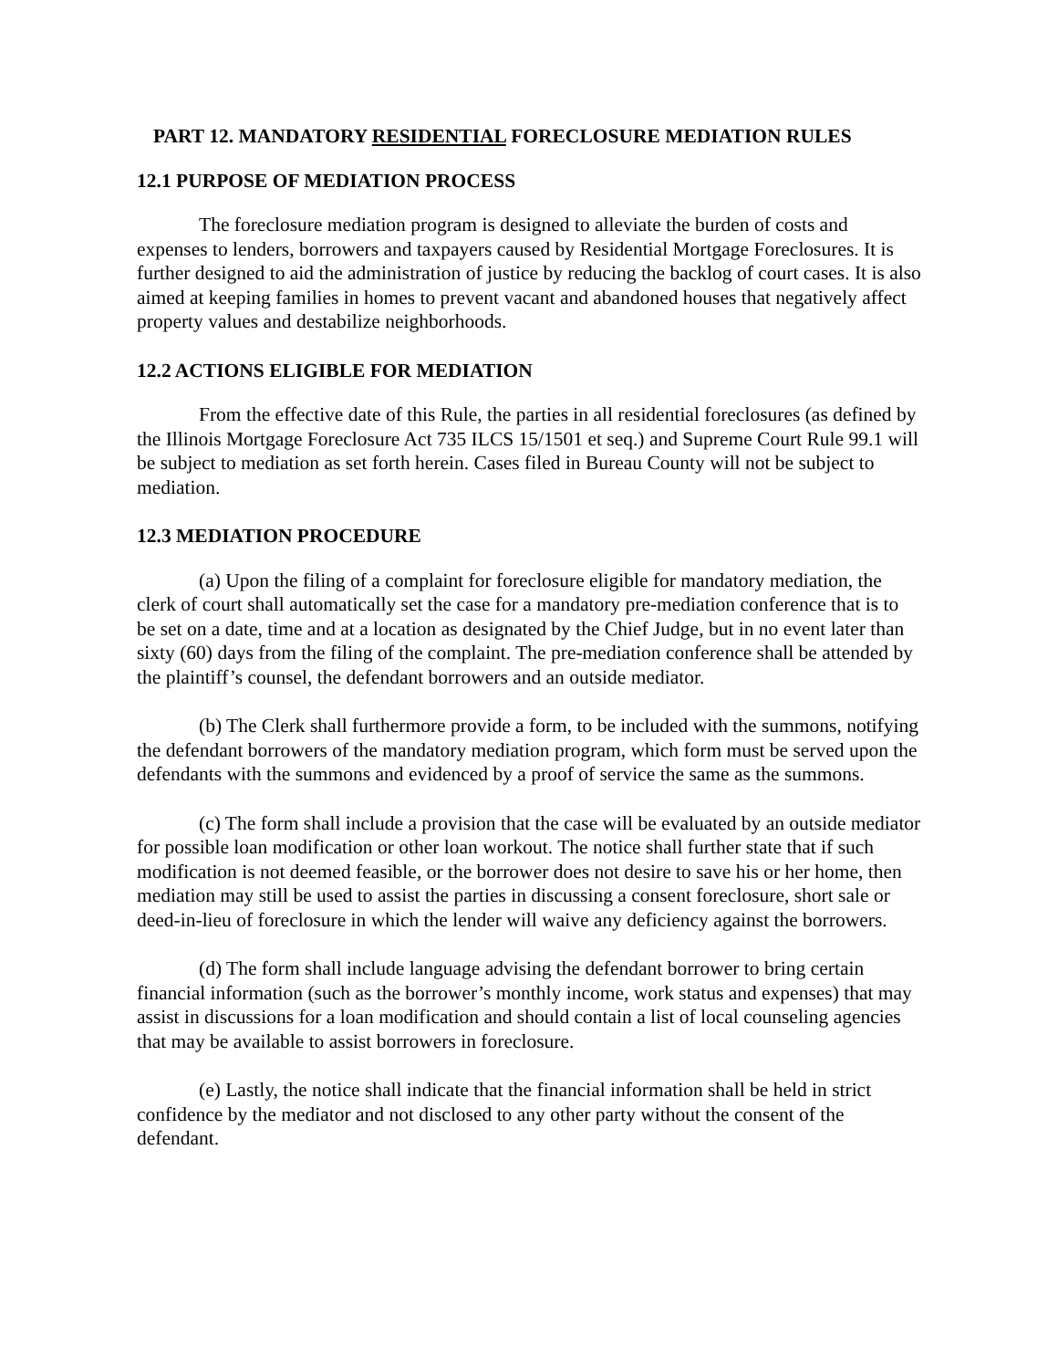PART 12. MANDATORY RESIDENTIAL FORECLOSURE MEDIATION RULES
12.1 PURPOSE OF MEDIATION PROCESS
The foreclosure mediation program is designed to alleviate the burden of costs and expenses to lenders, borrowers and taxpayers caused by Residential Mortgage Foreclosures. It is further designed to aid the administration of justice by reducing the backlog of court cases. It is also aimed at keeping families in homes to prevent vacant and abandoned houses that negatively affect property values and destabilize neighborhoods.
12.2 ACTIONS ELIGIBLE FOR MEDIATION
From the effective date of this Rule, the parties in all residential foreclosures (as defined by the Illinois Mortgage Foreclosure Act 735 ILCS 15/1501 et seq.) and Supreme Court Rule 99.1 will be subject to mediation as set forth herein. Cases filed in Bureau County will not be subject to mediation.
12.3 MEDIATION PROCEDURE
(a) Upon the filing of a complaint for foreclosure eligible for mandatory mediation, the clerk of court shall automatically set the case for a mandatory pre-mediation conference that is to be set on a date, time and at a location as designated by the Chief Judge, but in no event later than sixty (60) days from the filing of the complaint. The pre-mediation conference shall be attended by the plaintiff’s counsel, the defendant borrowers and an outside mediator.
(b) The Clerk shall furthermore provide a form, to be included with the summons, notifying the defendant borrowers of the mandatory mediation program, which form must be served upon the defendants with the summons and evidenced by a proof of service the same as the summons.
(c) The form shall include a provision that the case will be evaluated by an outside mediator for possible loan modification or other loan workout. The notice shall further state that if such modification is not deemed feasible, or the borrower does not desire to save his or her home, then mediation may still be used to assist the parties in discussing a consent foreclosure, short sale or deed-in-lieu of foreclosure in which the lender will waive any deficiency against the borrowers.
(d) The form shall include language advising the defendant borrower to bring certain financial information (such as the borrower’s monthly income, work status and expenses) that may assist in discussions for a loan modification and should contain a list of local counseling agencies that may be available to assist borrowers in foreclosure.
(e) Lastly, the notice shall indicate that the financial information shall be held in strict confidence by the mediator and not disclosed to any other party without the consent of the defendant.